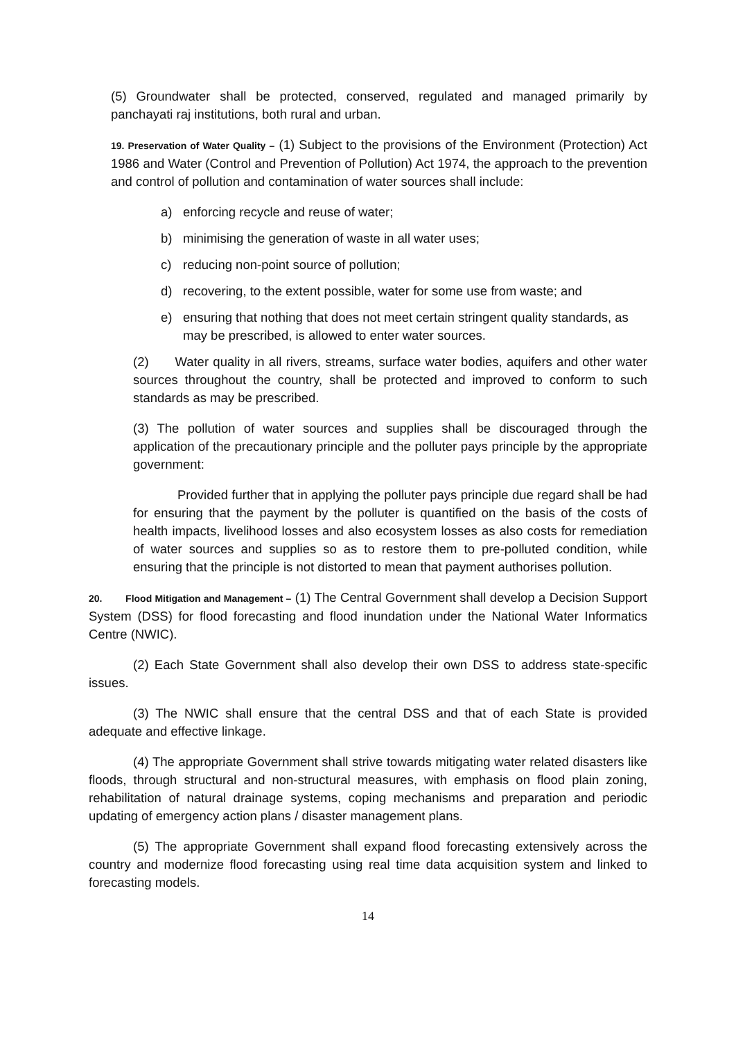(5) Groundwater shall be protected, conserved, regulated and managed primarily by panchayati raj institutions, both rural and urban.
19. Preservation of Water Quality – (1) Subject to the provisions of the Environment (Protection) Act 1986 and Water (Control and Prevention of Pollution) Act 1974, the approach to the prevention and control of pollution and contamination of water sources shall include:
a) enforcing recycle and reuse of water;
b) minimising the generation of waste in all water uses;
c) reducing non-point source of pollution;
d) recovering, to the extent possible, water for some use from waste; and
e) ensuring that nothing that does not meet certain stringent quality standards, as may be prescribed, is allowed to enter water sources.
(2) Water quality in all rivers, streams, surface water bodies, aquifers and other water sources throughout the country, shall be protected and improved to conform to such standards as may be prescribed.
(3) The pollution of water sources and supplies shall be discouraged through the application of the precautionary principle and the polluter pays principle by the appropriate government:
Provided further that in applying the polluter pays principle due regard shall be had for ensuring that the payment by the polluter is quantified on the basis of the costs of health impacts, livelihood losses and also ecosystem losses as also costs for remediation of water sources and supplies so as to restore them to pre-polluted condition, while ensuring that the principle is not distorted to mean that payment authorises pollution.
20. Flood Mitigation and Management – (1) The Central Government shall develop a Decision Support System (DSS) for flood forecasting and flood inundation under the National Water Informatics Centre (NWIC).
(2) Each State Government shall also develop their own DSS to address state-specific issues.
(3) The NWIC shall ensure that the central DSS and that of each State is provided adequate and effective linkage.
(4) The appropriate Government shall strive towards mitigating water related disasters like floods, through structural and non-structural measures, with emphasis on flood plain zoning, rehabilitation of natural drainage systems, coping mechanisms and preparation and periodic updating of emergency action plans / disaster management plans.
(5) The appropriate Government shall expand flood forecasting extensively across the country and modernize flood forecasting using real time data acquisition system and linked to forecasting models.
14